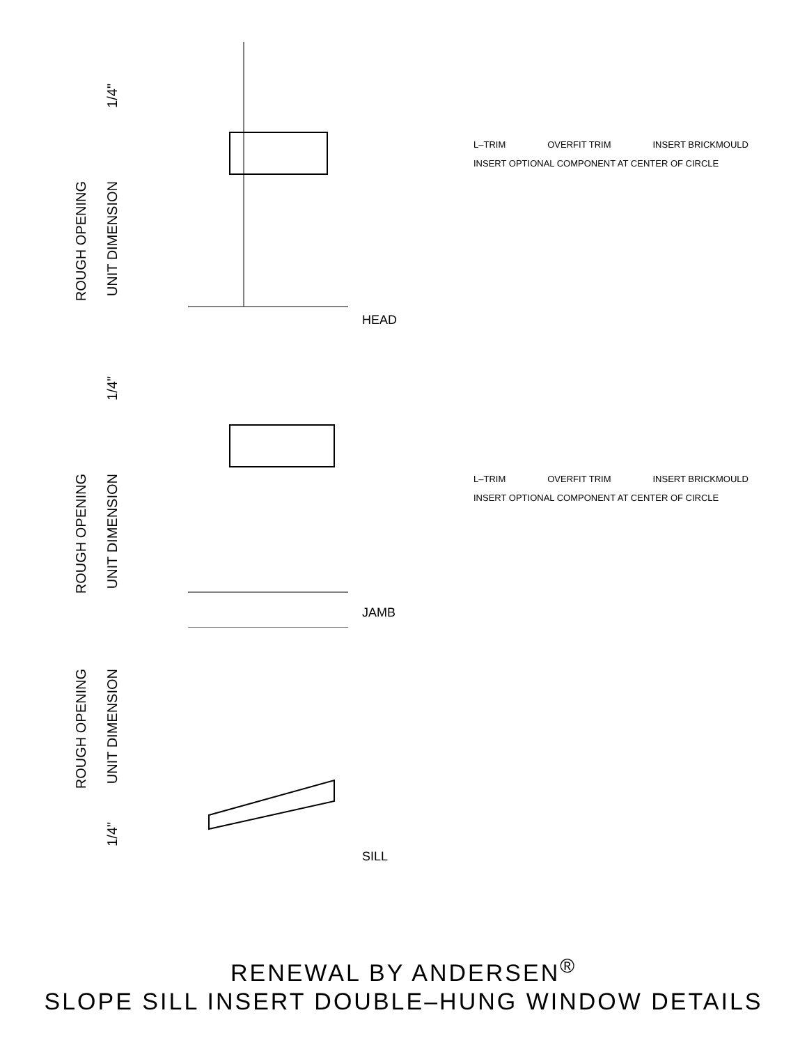ROUGH OPENING
UNIT DIMENSION
1/4"
HEAD
L–TRIM OVERFIT TRIM INSERT BRICKMOULD
INSERT OPTIONAL COMPONENT AT CENTER OF CIRCLE
ROUGH OPENING
UNIT DIMENSION
1/4"
JAMB
L–TRIM OVERFIT TRIM INSERT BRICKMOULD
INSERT OPTIONAL COMPONENT AT CENTER OF CIRCLE
ROUGH OPENING
UNIT DIMENSION
1/4"
SILL
RENEWAL BY ANDERSEN<sup>®</sup>
SLOPE SILL INSERT DOUBLE–HUNG WINDOW DETAILS